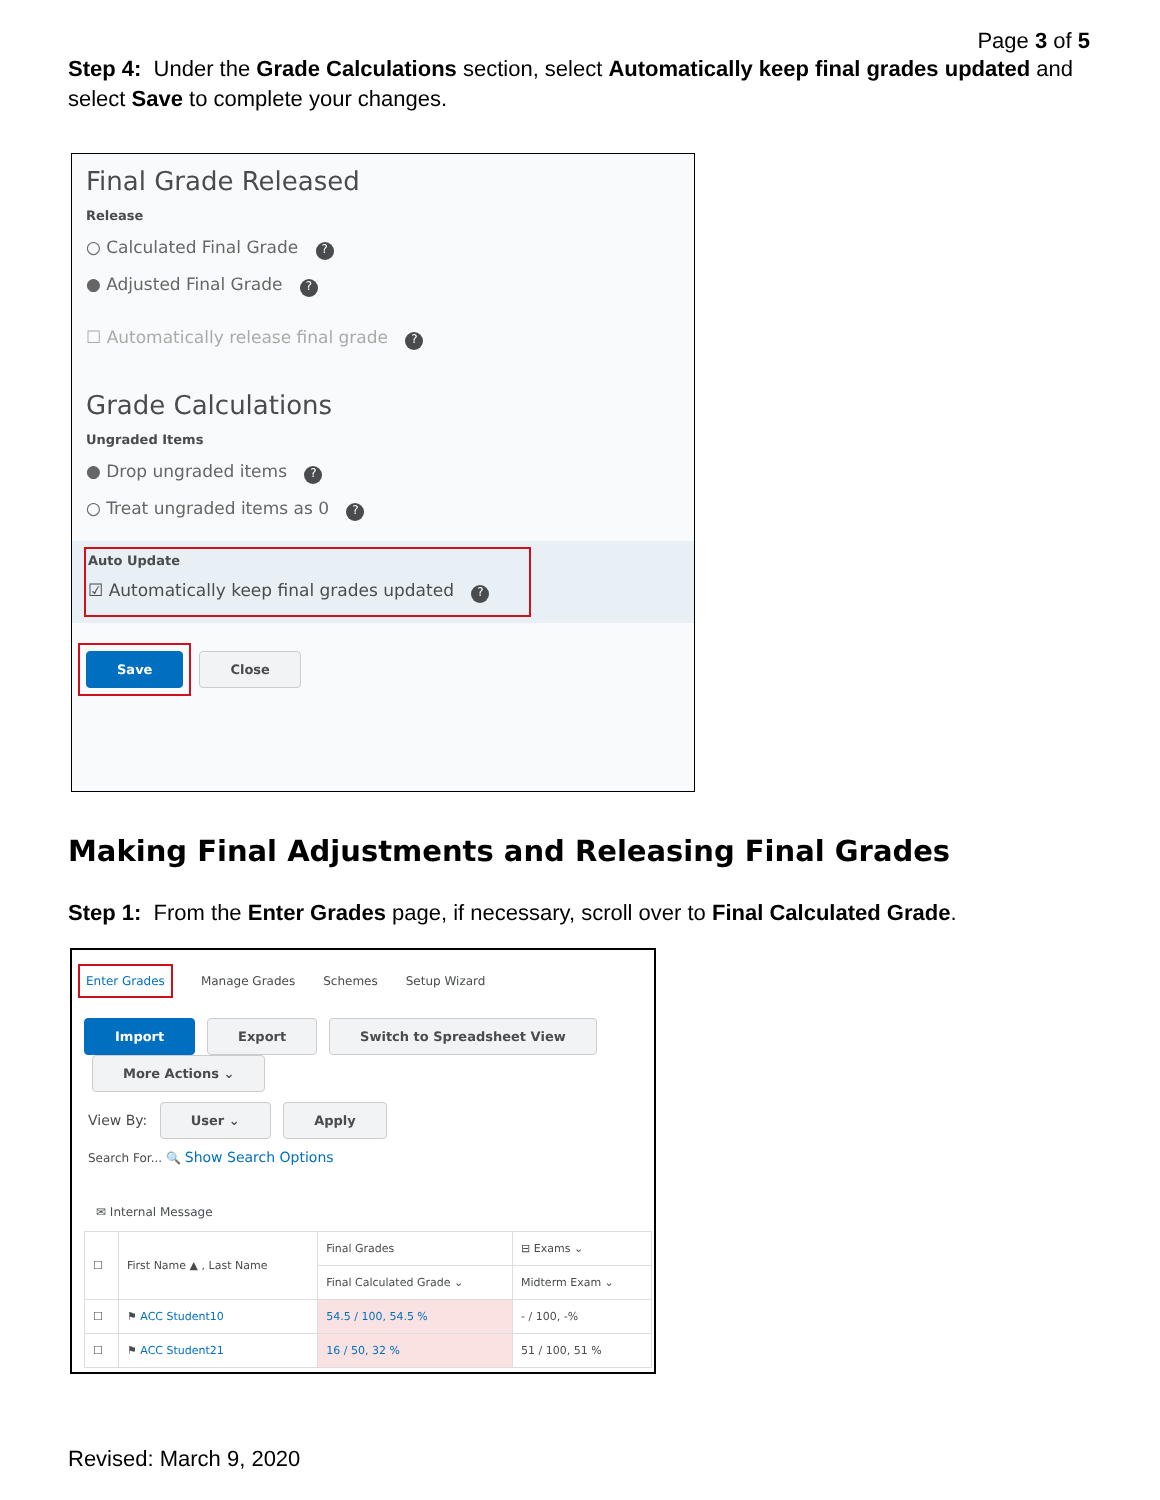Page 3 of 5
Step 4: Under the Grade Calculations section, select Automatically keep final grades updated and select Save to complete your changes.
Final Grade Released
Release
○ Calculated Final Grade ?
● Adjusted Final Grade ?
☐ Automatically release final grade ?
Grade Calculations
Ungraded Items
● Drop ungraded items ?
○ Treat ungraded items as 0 ?
Auto Update
☑ Automatically keep final grades updated ?
Save Close
Making Final Adjustments and Releasing Final Grades
Step 1: From the Enter Grades page, if necessary, scroll over to Final Calculated Grade.
Enter Grades Manage Grades Schemes Setup Wizard
Import Export Switch to Spreadsheet View More Actions ⌄
View By: User ⌄ Apply
Search For... 🔍 Show Search Options
✉ Internal Message
| ☐ | First Name ▲ , Last Name | Final Grades | ⊟ Exams ⌄ |
| --- | --- | --- | --- |
| | | Final Calculated Grade ⌄ | Midterm Exam ⌄ |
| ☐ | ⚑ ACC Student10 | 54.5 / 100, 54.5 % | - / 100, -% |
| ☐ | ⚑ ACC Student21 | 16 / 50, 32 % | 51 / 100, 51 % |
Revised: March 9, 2020